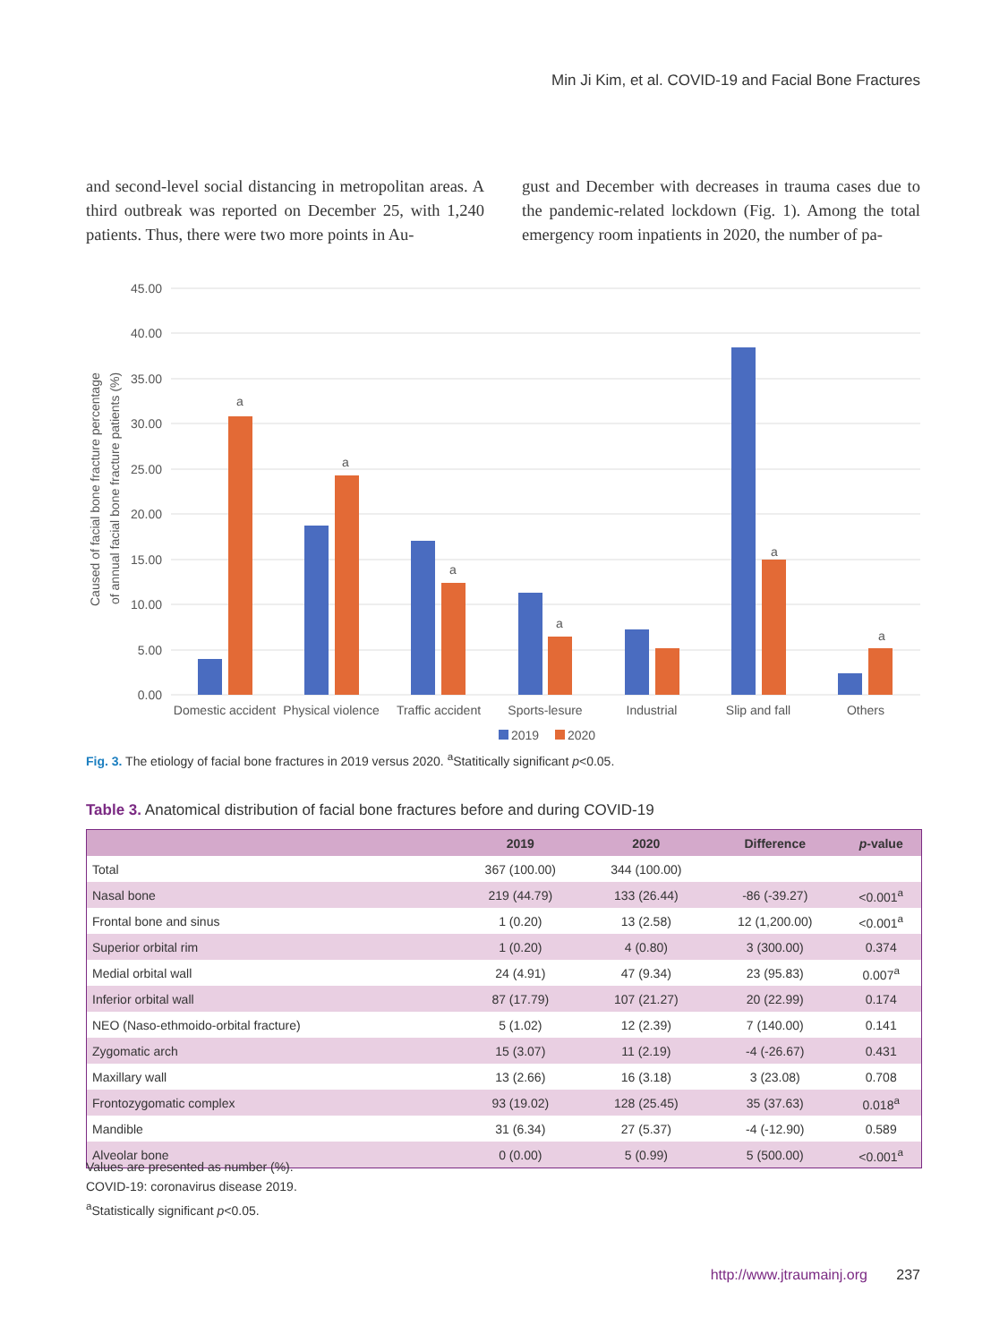Min Ji Kim, et al. COVID-19 and Facial Bone Fractures
and second-level social distancing in metropolitan areas. A third outbreak was reported on December 25, with 1,240 patients. Thus, there were two more points in Au-
gust and December with decreases in trauma cases due to the pandemic-related lockdown (Fig. 1). Among the total emergency room inpatients in 2020, the number of pa-
45.00
40.00
35.00
30.00
25.00
20.00
15.00
10.00
5.00
0.00
Caused of facial bone fracture percentage
of annual facial bone fracture patients (%)
a
a
a
a
a
a
Domestic accident
Physical violence
Traffic accident
Sports-lesure
Industrial
Slip and fall
Others
2019
2020
Fig. 3. The etiology of facial bone fractures in 2019 versus 2020. <sup>a</sup>Statitically significant p<0.05.
Table 3. Anatomical distribution of facial bone fractures before and during COVID-19
| | 2019 | 2020 | Difference | p -value |
| --- | --- | --- | --- | --- |
| Total | 367 (100.00) | 344 (100.00) | | |
| Nasal bone | 219 (44.79) | 133 (26.44) | -86 (-39.27) | <0.001<sup>a</sup> |
| Frontal bone and sinus | 1 (0.20) | 13 (2.58) | 12 (1,200.00) | <0.001<sup>a</sup> |
| Superior orbital rim | 1 (0.20) | 4 (0.80) | 3 (300.00) | 0.374 |
| Medial orbital wall | 24 (4.91) | 47 (9.34) | 23 (95.83) | 0.007<sup>a</sup> |
| Inferior orbital wall | 87 (17.79) | 107 (21.27) | 20 (22.99) | 0.174 |
| NEO (Naso-ethmoido-orbital fracture) | 5 (1.02) | 12 (2.39) | 7 (140.00) | 0.141 |
| Zygomatic arch | 15 (3.07) | 11 (2.19) | -4 (-26.67) | 0.431 |
| Maxillary wall | 13 (2.66) | 16 (3.18) | 3 (23.08) | 0.708 |
| Frontozygomatic complex | 93 (19.02) | 128 (25.45) | 35 (37.63) | 0.018<sup>a</sup> |
| Mandible | 31 (6.34) | 27 (5.37) | -4 (-12.90) | 0.589 |
| Alveolar bone | 0 (0.00) | 5 (0.99) | 5 (500.00) | <0.001<sup>a</sup> |
Values are presented as number (%).
COVID-19: coronavirus disease 2019.
<sup>a</sup> Statistically significant p<0.05.
http://www.jtraumainj.org 237